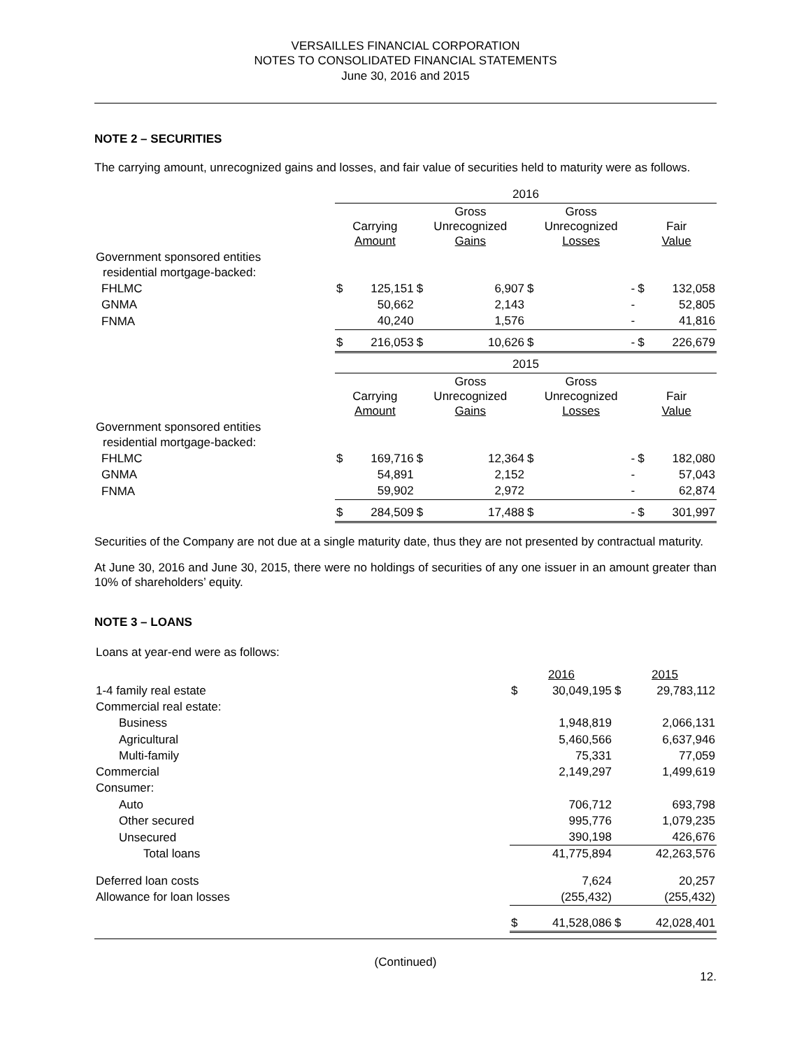VERSAILLES FINANCIAL CORPORATION
NOTES TO CONSOLIDATED FINANCIAL STATEMENTS
June 30, 2016 and 2015
NOTE 2 – SECURITIES
The carrying amount, unrecognized gains and losses, and fair value of securities held to maturity were as follows.
| | 2016 | | | | | | | |
| | Carrying Amount | | Gross Unrecognized Gains | | Gross Unrecognized Losses | | Fair Value | |
| Government sponsored entities residential mortgage-backed: | | | | | | | | |
| FHLMC | $ | 125,151 | $ | 6,907 | $ | - | $ | 132,058 |
| GNMA | | 50,662 | | 2,143 | | - | | 52,805 |
| FNMA | | 40,240 | | 1,576 | | - | | 41,816 |
| | $ | 216,053 | $ | 10,626 | $ | - | $ | 226,679 |
| | 2015 | | | | | | | |
| | Carrying Amount | | Gross Unrecognized Gains | | Gross Unrecognized Losses | | Fair Value | |
| Government sponsored entities residential mortgage-backed: | | | | | | | | |
| FHLMC | $ | 169,716 | $ | 12,364 | $ | - | $ | 182,080 |
| GNMA | | 54,891 | | 2,152 | | - | | 57,043 |
| FNMA | | 59,902 | | 2,972 | | - | | 62,874 |
| | $ | 284,509 | $ | 17,488 | $ | - | $ | 301,997 |
Securities of the Company are not due at a single maturity date, thus they are not presented by contractual maturity.
At June 30, 2016 and June 30, 2015, there were no holdings of securities of any one issuer in an amount greater than 10% of shareholders’ equity.
NOTE 3 – LOANS
| Loans at year-end were as follows: | | | | |
| | 2016 | | 2015 | |
| 1-4 family real estate | $ | 30,049,195 | $ | 29,783,112 |
| Commercial real estate: | | | | |
| Business | | 1,948,819 | | 2,066,131 |
| Agricultural | | 5,460,566 | | 6,637,946 |
| Multi-family | | 75,331 | | 77,059 |
| Commercial | | 2,149,297 | | 1,499,619 |
| Consumer: | | | | |
| Auto | | 706,712 | | 693,798 |
| Other secured | | 995,776 | | 1,079,235 |
| Unsecured | | 390,198 | | 426,676 |
| Total loans | | 41,775,894 | | 42,263,576 |
| Deferred loan costs | | 7,624 | | 20,257 |
| Allowance for loan losses | | (255,432) | | (255,432) |
| | $ | 41,528,086 | $ | 42,028,401 |
(Continued)
12.